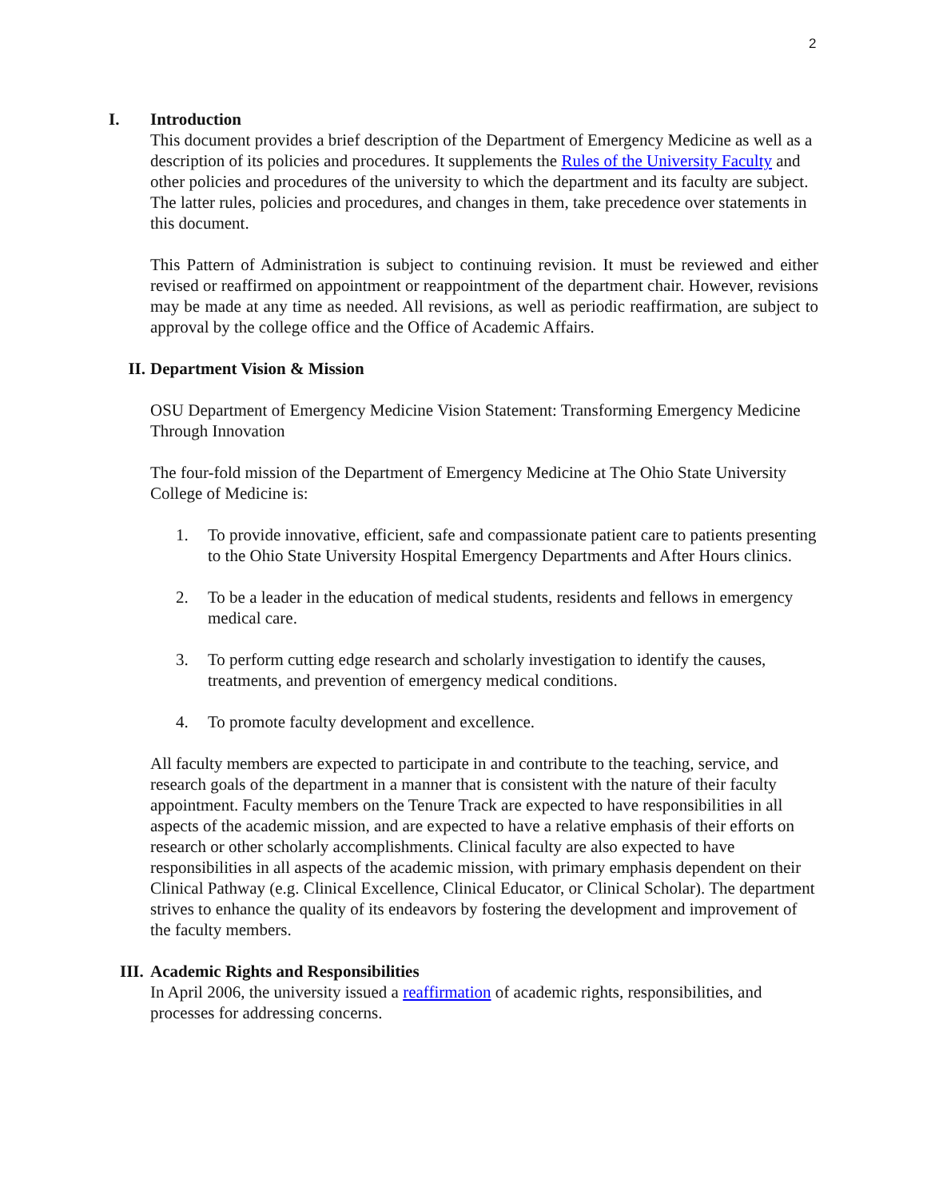2
I. Introduction
This document provides a brief description of the Department of Emergency Medicine as well as a description of its policies and procedures. It supplements the Rules of the University Faculty and other policies and procedures of the university to which the department and its faculty are subject. The latter rules, policies and procedures, and changes in them, take precedence over statements in this document.
This Pattern of Administration is subject to continuing revision. It must be reviewed and either revised or reaffirmed on appointment or reappointment of the department chair. However, revisions may be made at any time as needed. All revisions, as well as periodic reaffirmation, are subject to approval by the college office and the Office of Academic Affairs.
II. Department Vision & Mission
OSU Department of Emergency Medicine Vision Statement: Transforming Emergency Medicine Through Innovation
The four-fold mission of the Department of Emergency Medicine at The Ohio State University College of Medicine is:
1. To provide innovative, efficient, safe and compassionate patient care to patients presenting to the Ohio State University Hospital Emergency Departments and After Hours clinics.
2. To be a leader in the education of medical students, residents and fellows in emergency medical care.
3. To perform cutting edge research and scholarly investigation to identify the causes, treatments, and prevention of emergency medical conditions.
4. To promote faculty development and excellence.
All faculty members are expected to participate in and contribute to the teaching, service, and research goals of the department in a manner that is consistent with the nature of their faculty appointment. Faculty members on the Tenure Track are expected to have responsibilities in all aspects of the academic mission, and are expected to have a relative emphasis of their efforts on research or other scholarly accomplishments. Clinical faculty are also expected to have responsibilities in all aspects of the academic mission, with primary emphasis dependent on their Clinical Pathway (e.g. Clinical Excellence, Clinical Educator, or Clinical Scholar). The department strives to enhance the quality of its endeavors by fostering the development and improvement of the faculty members.
III. Academic Rights and Responsibilities
In April 2006, the university issued a reaffirmation of academic rights, responsibilities, and processes for addressing concerns.